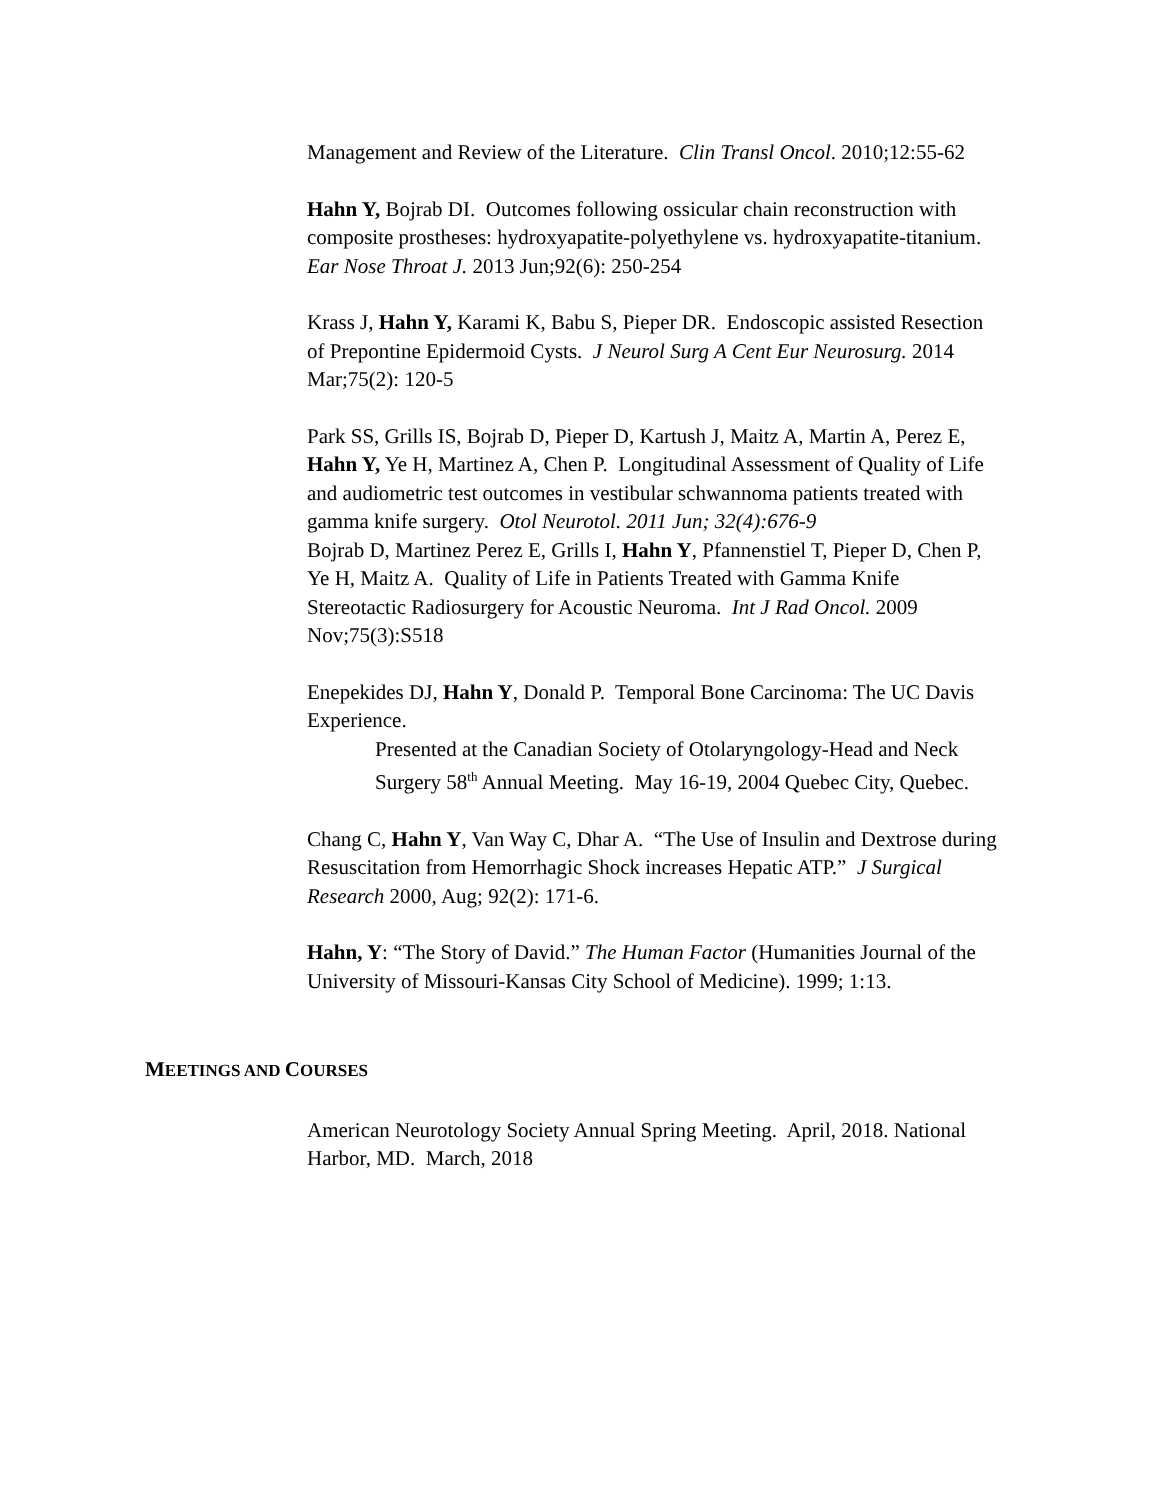Management and Review of the Literature. Clin Transl Oncol. 2010;12:55-62
Hahn Y, Bojrab DI. Outcomes following ossicular chain reconstruction with composite prostheses: hydroxyapatite-polyethylene vs. hydroxyapatite-titanium. Ear Nose Throat J. 2013 Jun;92(6): 250-254
Krass J, Hahn Y, Karami K, Babu S, Pieper DR. Endoscopic assisted Resection of Prepontine Epidermoid Cysts. J Neurol Surg A Cent Eur Neurosurg. 2014 Mar;75(2): 120-5
Park SS, Grills IS, Bojrab D, Pieper D, Kartush J, Maitz A, Martin A, Perez E, Hahn Y, Ye H, Martinez A, Chen P. Longitudinal Assessment of Quality of Life and audiometric test outcomes in vestibular schwannoma patients treated with gamma knife surgery. Otol Neurotol. 2011 Jun; 32(4):676-9
Bojrab D, Martinez Perez E, Grills I, Hahn Y, Pfannenstiel T, Pieper D, Chen P, Ye H, Maitz A. Quality of Life in Patients Treated with Gamma Knife Stereotactic Radiosurgery for Acoustic Neuroma. Int J Rad Oncol. 2009 Nov;75(3):S518
Enepekides DJ, Hahn Y, Donald P. Temporal Bone Carcinoma: The UC Davis Experience.
Presented at the Canadian Society of Otolaryngology-Head and Neck Surgery 58<sup>th</sup> Annual Meeting. May 16-19, 2004 Quebec City, Quebec.
Chang C, Hahn Y, Van Way C, Dhar A. “The Use of Insulin and Dextrose during Resuscitation from Hemorrhagic Shock increases Hepatic ATP.” J Surgical Research 2000, Aug; 92(2): 171-6.
Hahn, Y: “The Story of David.” The Human Factor (Humanities Journal of the University of Missouri-Kansas City School of Medicine). 1999; 1:13.
MEETINGS AND COURSES
American Neurotology Society Annual Spring Meeting. April, 2018. National Harbor, MD. March, 2018